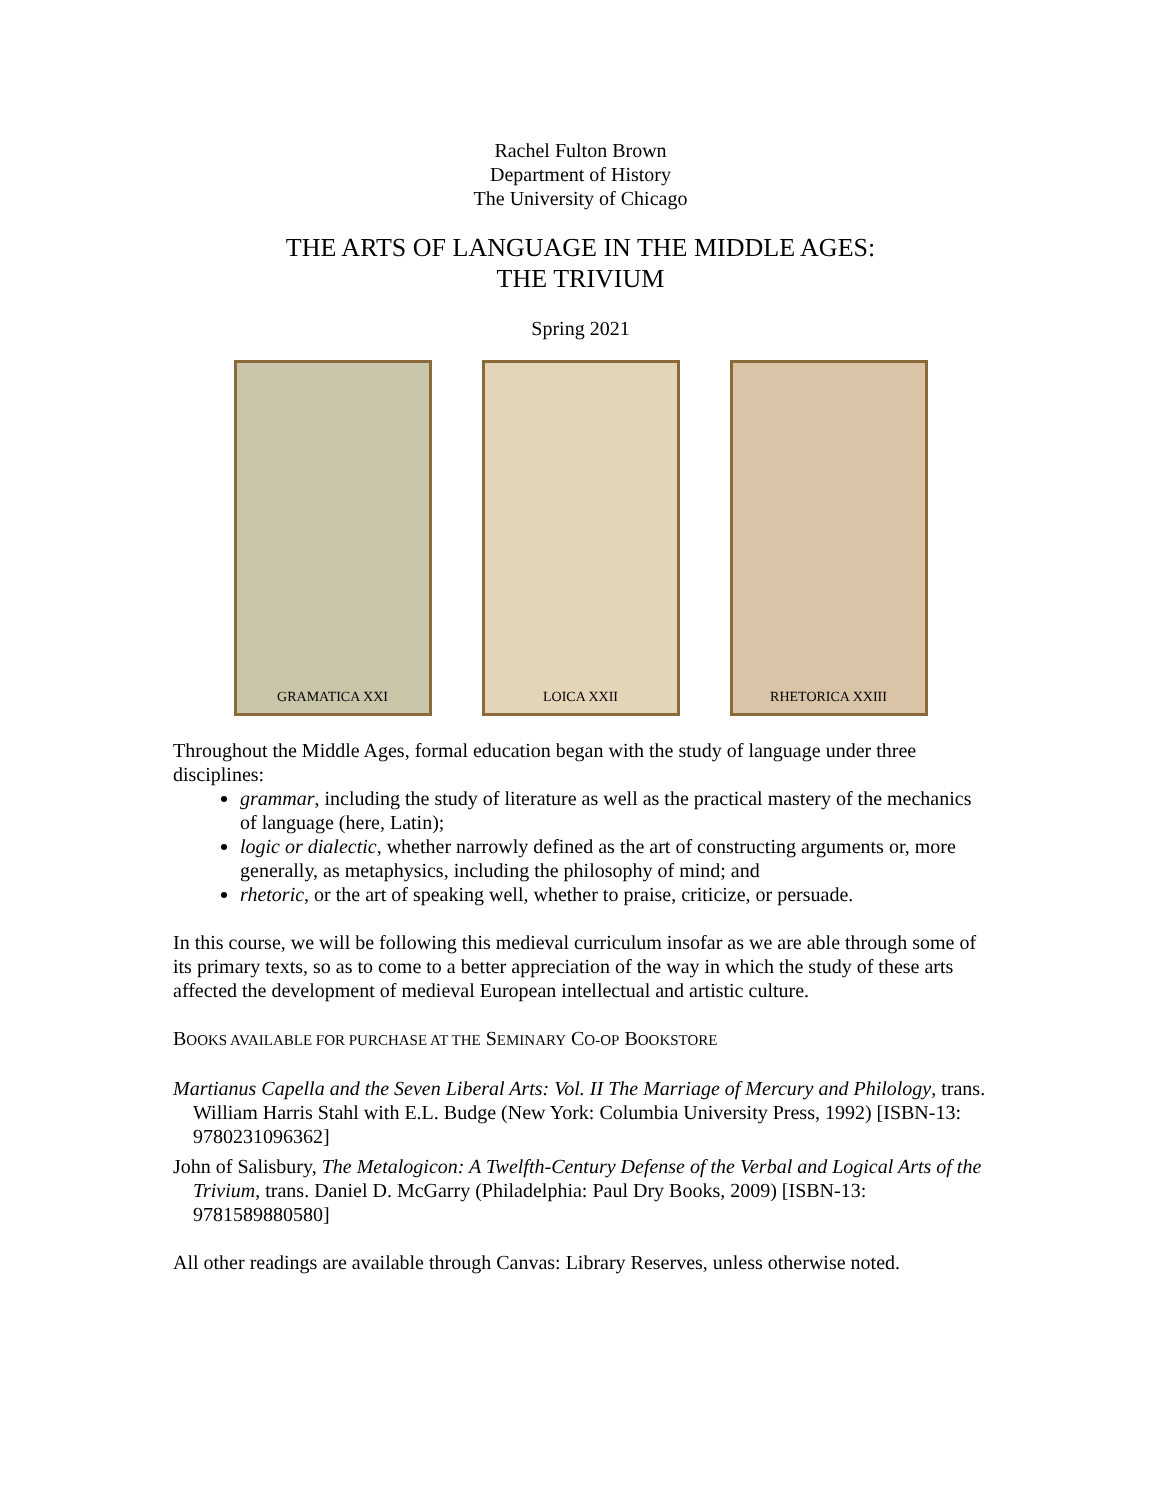Rachel Fulton Brown
Department of History
The University of Chicago
THE ARTS OF LANGUAGE IN THE MIDDLE AGES:
THE TRIVIUM
Spring 2021
GRAMATICA XXI LOICA XXII RHETORICA XXIII
Throughout the Middle Ages, formal education began with the study of language under three disciplines:
grammar, including the study of literature as well as the practical mastery of the mechanics of language (here, Latin);
logic or dialectic, whether narrowly defined as the art of constructing arguments or, more generally, as metaphysics, including the philosophy of mind; and
rhetoric, or the art of speaking well, whether to praise, criticize, or persuade.
In this course, we will be following this medieval curriculum insofar as we are able through some of its primary texts, so as to come to a better appreciation of the way in which the study of these arts affected the development of medieval European intellectual and artistic culture.
BOOKS AVAILABLE FOR PURCHASE AT THE SEMINARY CO-OP BOOKSTORE
Martianus Capella and the Seven Liberal Arts: Vol. II The Marriage of Mercury and Philology, trans. William Harris Stahl with E.L. Budge (New York: Columbia University Press, 1992) [ISBN-13: 9780231096362]
John of Salisbury, The Metalogicon: A Twelfth-Century Defense of the Verbal and Logical Arts of the Trivium, trans. Daniel D. McGarry (Philadelphia: Paul Dry Books, 2009) [ISBN-13: 9781589880580]
All other readings are available through Canvas: Library Reserves, unless otherwise noted.